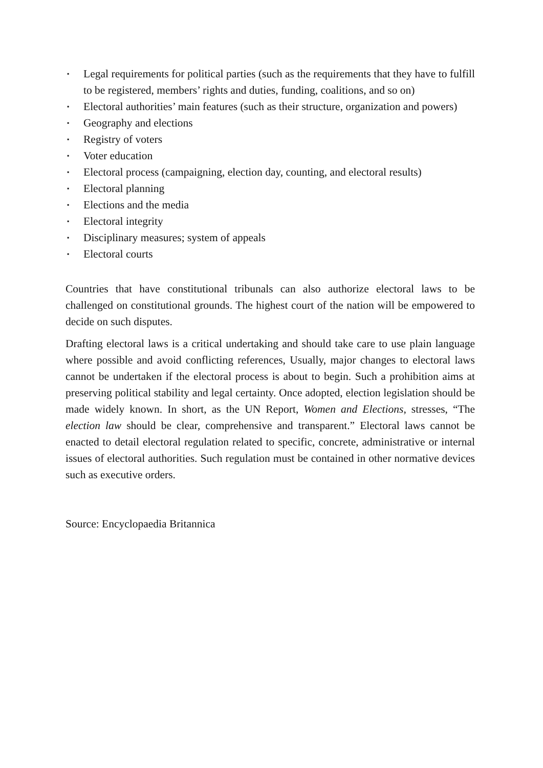▪ Legal requirements for political parties (such as the requirements that they have to fulfill to be registered, members’ rights and duties, funding, coalitions, and so on)
▪ Electoral authorities’ main features (such as their structure, organization and powers)
▪ Geography and elections
▪ Registry of voters
▪ Voter education
▪ Electoral process (campaigning, election day, counting, and electoral results)
▪ Electoral planning
▪ Elections and the media
▪ Electoral integrity
▪ Disciplinary measures; system of appeals
▪ Electoral courts
Countries that have constitutional tribunals can also authorize electoral laws to be challenged on constitutional grounds. The highest court of the nation will be empowered to decide on such disputes.
Drafting electoral laws is a critical undertaking and should take care to use plain language where possible and avoid conflicting references, Usually, major changes to electoral laws cannot be undertaken if the electoral process is about to begin. Such a prohibition aims at preserving political stability and legal certainty. Once adopted, election legislation should be made widely known. In short, as the UN Report, Women and Elections, stresses, “The election law should be clear, comprehensive and transparent.” Electoral laws cannot be enacted to detail electoral regulation related to specific, concrete, administrative or internal issues of electoral authorities. Such regulation must be contained in other normative devices such as executive orders.
Source: Encyclopaedia Britannica